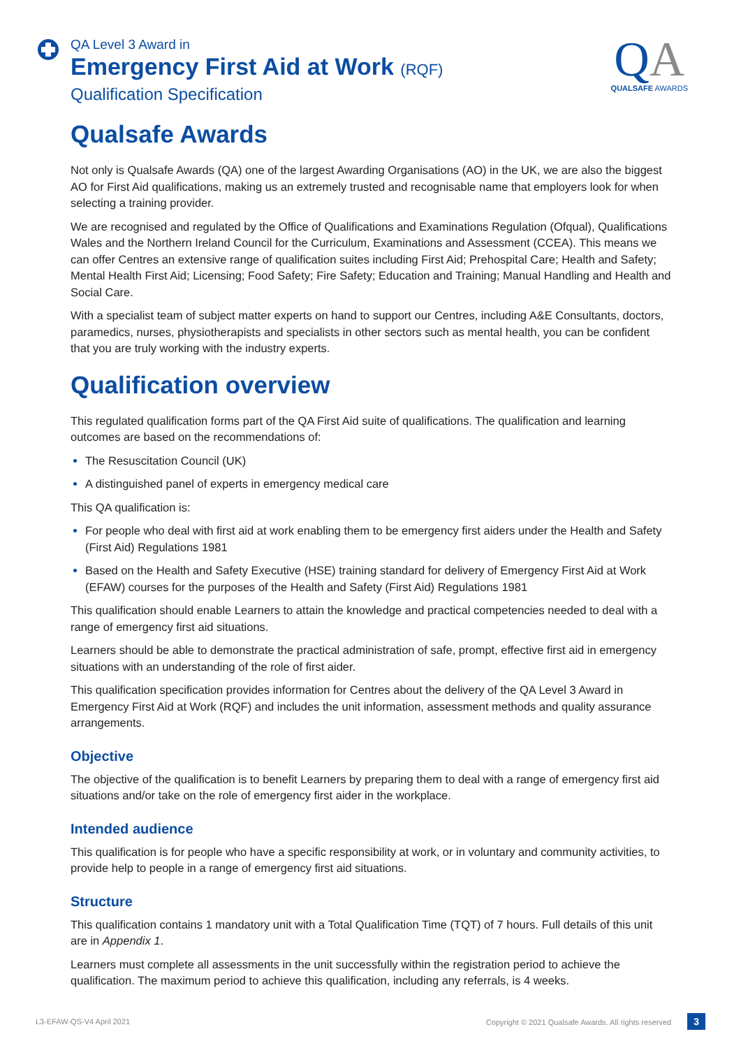QA Level 3 Award in
Emergency First Aid at Work (RQF)
Qualification Specification
QA
QUALSAFE AWARDS
Qualsafe Awards
Not only is Qualsafe Awards (QA) one of the largest Awarding Organisations (AO) in the UK, we are also the biggest AO for First Aid qualifications, making us an extremely trusted and recognisable name that employers look for when selecting a training provider.
We are recognised and regulated by the Office of Qualifications and Examinations Regulation (Ofqual), Qualifications Wales and the Northern Ireland Council for the Curriculum, Examinations and Assessment (CCEA). This means we can offer Centres an extensive range of qualification suites including First Aid; Prehospital Care; Health and Safety; Mental Health First Aid; Licensing; Food Safety; Fire Safety; Education and Training; Manual Handling and Health and Social Care.
With a specialist team of subject matter experts on hand to support our Centres, including A&E Consultants, doctors, paramedics, nurses, physiotherapists and specialists in other sectors such as mental health, you can be confident that you are truly working with the industry experts.
Qualification overview
This regulated qualification forms part of the QA First Aid suite of qualifications. The qualification and learning outcomes are based on the recommendations of:
The Resuscitation Council (UK)
A distinguished panel of experts in emergency medical care
This QA qualification is:
For people who deal with first aid at work enabling them to be emergency first aiders under the Health and Safety (First Aid) Regulations 1981
Based on the Health and Safety Executive (HSE) training standard for delivery of Emergency First Aid at Work (EFAW) courses for the purposes of the Health and Safety (First Aid) Regulations 1981
This qualification should enable Learners to attain the knowledge and practical competencies needed to deal with a range of emergency first aid situations.
Learners should be able to demonstrate the practical administration of safe, prompt, effective first aid in emergency situations with an understanding of the role of first aider.
This qualification specification provides information for Centres about the delivery of the QA Level 3 Award in Emergency First Aid at Work (RQF) and includes the unit information, assessment methods and quality assurance arrangements.
Objective
The objective of the qualification is to benefit Learners by preparing them to deal with a range of emergency first aid situations and/or take on the role of emergency first aider in the workplace.
Intended audience
This qualification is for people who have a specific responsibility at work, or in voluntary and community activities, to provide help to people in a range of emergency first aid situations.
Structure
This qualification contains 1 mandatory unit with a Total Qualification Time (TQT) of 7 hours. Full details of this unit are in Appendix 1.
Learners must complete all assessments in the unit successfully within the registration period to achieve the qualification. The maximum period to achieve this qualification, including any referrals, is 4 weeks.
L3-EFAW-QS-V4 April 2021 Copyright © 2021 Qualsafe Awards. All rights reserved 3